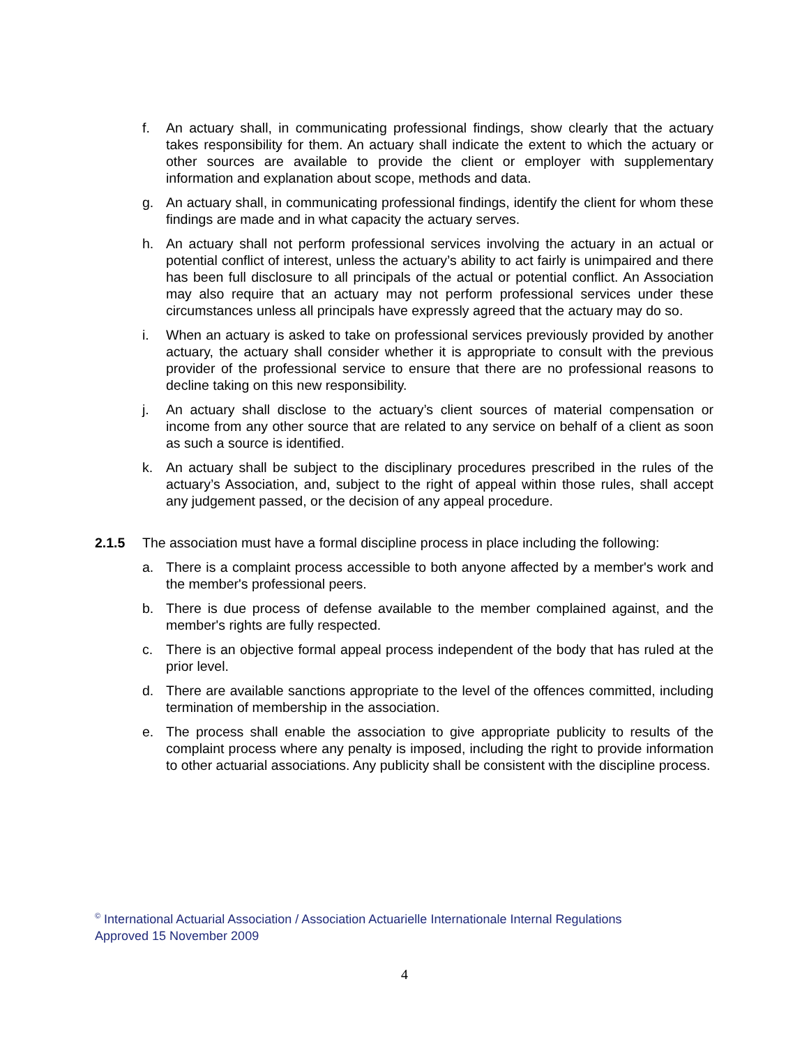f. An actuary shall, in communicating professional findings, show clearly that the actuary takes responsibility for them. An actuary shall indicate the extent to which the actuary or other sources are available to provide the client or employer with supplementary information and explanation about scope, methods and data.
g. An actuary shall, in communicating professional findings, identify the client for whom these findings are made and in what capacity the actuary serves.
h. An actuary shall not perform professional services involving the actuary in an actual or potential conflict of interest, unless the actuary’s ability to act fairly is unimpaired and there has been full disclosure to all principals of the actual or potential conflict. An Association may also require that an actuary may not perform professional services under these circumstances unless all principals have expressly agreed that the actuary may do so.
i. When an actuary is asked to take on professional services previously provided by another actuary, the actuary shall consider whether it is appropriate to consult with the previous provider of the professional service to ensure that there are no professional reasons to decline taking on this new responsibility.
j. An actuary shall disclose to the actuary’s client sources of material compensation or income from any other source that are related to any service on behalf of a client as soon as such a source is identified.
k. An actuary shall be subject to the disciplinary procedures prescribed in the rules of the actuary’s Association, and, subject to the right of appeal within those rules, shall accept any judgement passed, or the decision of any appeal procedure.
2.1.5 The association must have a formal discipline process in place including the following:
a. There is a complaint process accessible to both anyone affected by a member's work and the member's professional peers.
b. There is due process of defense available to the member complained against, and the member's rights are fully respected.
c. There is an objective formal appeal process independent of the body that has ruled at the prior level.
d. There are available sanctions appropriate to the level of the offences committed, including termination of membership in the association.
e. The process shall enable the association to give appropriate publicity to results of the complaint process where any penalty is imposed, including the right to provide information to other actuarial associations. Any publicity shall be consistent with the discipline process.
<sup>©</sup> International Actuarial Association / Association Actuarielle Internationale Internal Regulations
Approved 15 November 2009
4